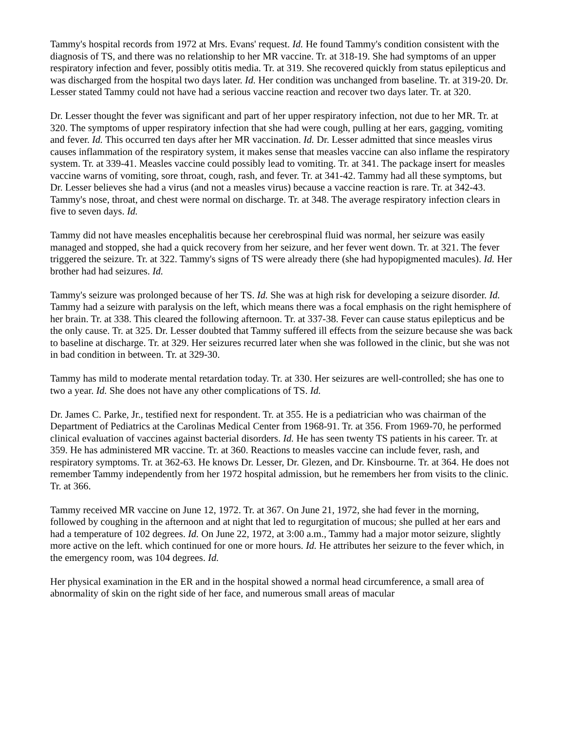Tammy's hospital records from 1972 at Mrs. Evans' request. Id. He found Tammy's condition consistent with the diagnosis of TS, and there was no relationship to her MR vaccine. Tr. at 318-19. She had symptoms of an upper respiratory infection and fever, possibly otitis media. Tr. at 319. She recovered quickly from status epilepticus and was discharged from the hospital two days later. Id. Her condition was unchanged from baseline. Tr. at 319-20. Dr. Lesser stated Tammy could not have had a serious vaccine reaction and recover two days later. Tr. at 320.
Dr. Lesser thought the fever was significant and part of her upper respiratory infection, not due to her MR. Tr. at 320. The symptoms of upper respiratory infection that she had were cough, pulling at her ears, gagging, vomiting and fever. Id. This occurred ten days after her MR vaccination. Id. Dr. Lesser admitted that since measles virus causes inflammation of the respiratory system, it makes sense that measles vaccine can also inflame the respiratory system. Tr. at 339-41. Measles vaccine could possibly lead to vomiting. Tr. at 341. The package insert for measles vaccine warns of vomiting, sore throat, cough, rash, and fever. Tr. at 341-42. Tammy had all these symptoms, but Dr. Lesser believes she had a virus (and not a measles virus) because a vaccine reaction is rare. Tr. at 342-43. Tammy's nose, throat, and chest were normal on discharge. Tr. at 348. The average respiratory infection clears in five to seven days. Id.
Tammy did not have measles encephalitis because her cerebrospinal fluid was normal, her seizure was easily managed and stopped, she had a quick recovery from her seizure, and her fever went down. Tr. at 321. The fever triggered the seizure. Tr. at 322. Tammy's signs of TS were already there (she had hypopigmented macules). Id. Her brother had had seizures. Id.
Tammy's seizure was prolonged because of her TS. Id. She was at high risk for developing a seizure disorder. Id. Tammy had a seizure with paralysis on the left, which means there was a focal emphasis on the right hemisphere of her brain. Tr. at 338. This cleared the following afternoon. Tr. at 337-38. Fever can cause status epilepticus and be the only cause. Tr. at 325. Dr. Lesser doubted that Tammy suffered ill effects from the seizure because she was back to baseline at discharge. Tr. at 329. Her seizures recurred later when she was followed in the clinic, but she was not in bad condition in between. Tr. at 329-30.
Tammy has mild to moderate mental retardation today. Tr. at 330. Her seizures are well-controlled; she has one to two a year. Id. She does not have any other complications of TS. Id.
Dr. James C. Parke, Jr., testified next for respondent. Tr. at 355. He is a pediatrician who was chairman of the Department of Pediatrics at the Carolinas Medical Center from 1968-91. Tr. at 356. From 1969-70, he performed clinical evaluation of vaccines against bacterial disorders. Id. He has seen twenty TS patients in his career. Tr. at 359. He has administered MR vaccine. Tr. at 360. Reactions to measles vaccine can include fever, rash, and respiratory symptoms. Tr. at 362-63. He knows Dr. Lesser, Dr. Glezen, and Dr. Kinsbourne. Tr. at 364. He does not remember Tammy independently from her 1972 hospital admission, but he remembers her from visits to the clinic. Tr. at 366.
Tammy received MR vaccine on June 12, 1972. Tr. at 367. On June 21, 1972, she had fever in the morning, followed by coughing in the afternoon and at night that led to regurgitation of mucous; she pulled at her ears and had a temperature of 102 degrees. Id. On June 22, 1972, at 3:00 a.m., Tammy had a major motor seizure, slightly more active on the left. which continued for one or more hours. Id. He attributes her seizure to the fever which, in the emergency room, was 104 degrees. Id.
Her physical examination in the ER and in the hospital showed a normal head circumference, a small area of abnormality of skin on the right side of her face, and numerous small areas of macular